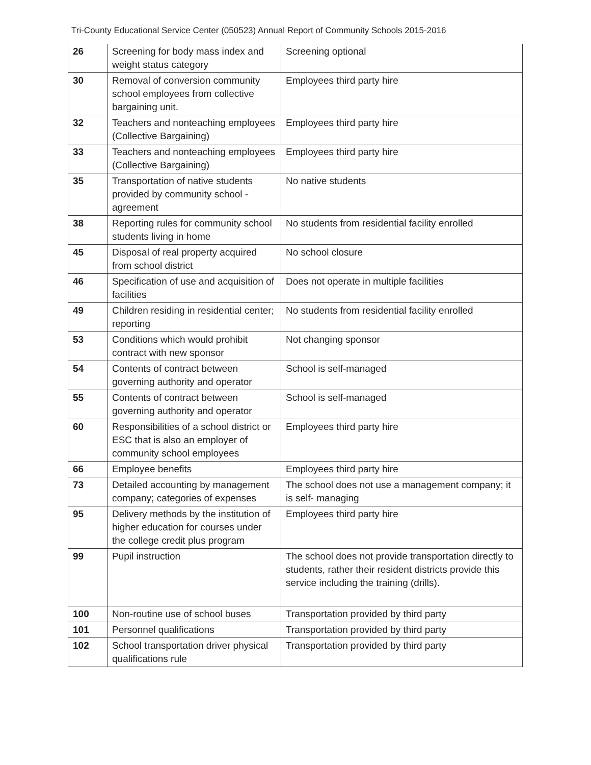Tri-County Educational Service Center (050523) Annual Report of Community Schools 2015-2016
| 26 | Screening for body mass index and weight status category | Screening optional |
| 30 | Removal of conversion community school employees from collective bargaining unit. | Employees third party hire |
| 32 | Teachers and nonteaching employees (Collective Bargaining) | Employees third party hire |
| 33 | Teachers and nonteaching employees (Collective Bargaining) | Employees third party hire |
| 35 | Transportation of native students provided by community school - agreement | No native students |
| 38 | Reporting rules for community school students living in home | No students from residential facility enrolled |
| 45 | Disposal of real property acquired from school district | No school closure |
| 46 | Specification of use and acquisition of facilities | Does not operate in multiple facilities |
| 49 | Children residing in residential center; reporting | No students from residential facility enrolled |
| 53 | Conditions which would prohibit contract with new sponsor | Not changing sponsor |
| 54 | Contents of contract between governing authority and operator | School is self-managed |
| 55 | Contents of contract between governing authority and operator | School is self-managed |
| 60 | Responsibilities of a school district or ESC that is also an employer of community school employees | Employees third party hire |
| 66 | Employee benefits | Employees third party hire |
| 73 | Detailed accounting by management company; categories of expenses | The school does not use a management company; it is self- managing |
| 95 | Delivery methods by the institution of higher education for courses under the college credit plus program | Employees third party hire |
| 99 | Pupil instruction | The school does not provide transportation directly to students, rather their resident districts provide this service including the training (drills). |
| 100 | Non-routine use of school buses | Transportation provided by third party |
| 101 | Personnel qualifications | Transportation provided by third party |
| 102 | School transportation driver physical qualifications rule | Transportation provided by third party |